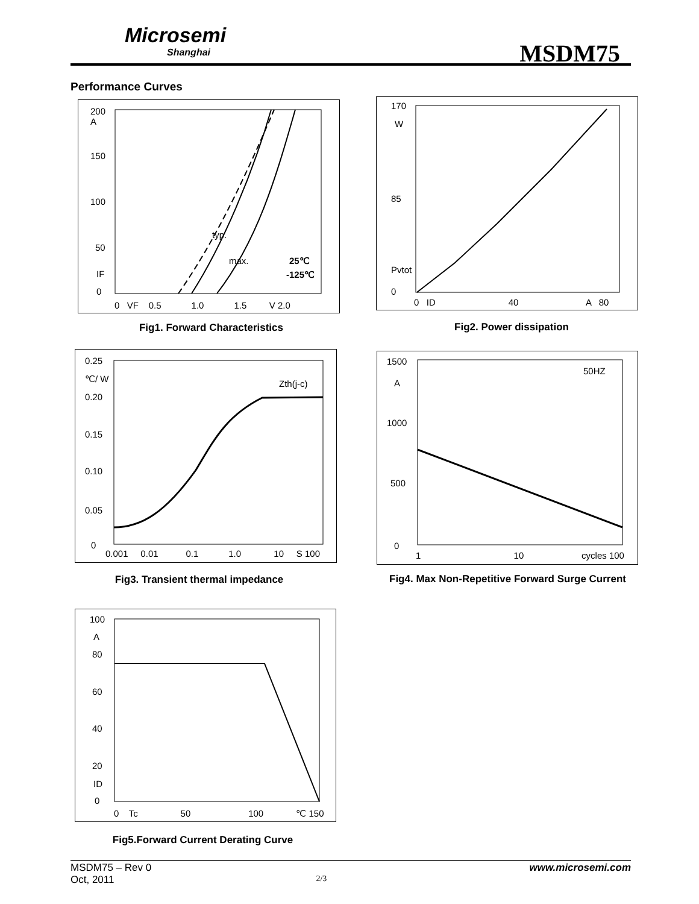Microsemi
Shanghai
MSDM75
Performance Curves
200
A
150
100
50
IF
0
typ.
max. 25℃
-125℃
0 VF 0.5 1.0 1.5 V 2.0
Fig1. Forward Characteristics
170
W
85
Pvtot
0
0 ID 40 A 80
Fig2. Power dissipation
0.25
℃/ W
0.20
0.15
0.10
0.05
0
Zth(j-c)
0.001 0.01 0.1 1.0 10 S 100
Fig3. Transient thermal impedance
1500
A
1000
500
0
50HZ
1 10 cycles 100
Fig4. Max Non-Repetitive Forward Surge Current
100
A
80
60
40
20
ID
0
0 Tc 50 100 ℃ 150
Fig5.Forward Current Derating Curve
MSDM75 – Rev 0 www.microsemi.com
Oct, 2011 2/3